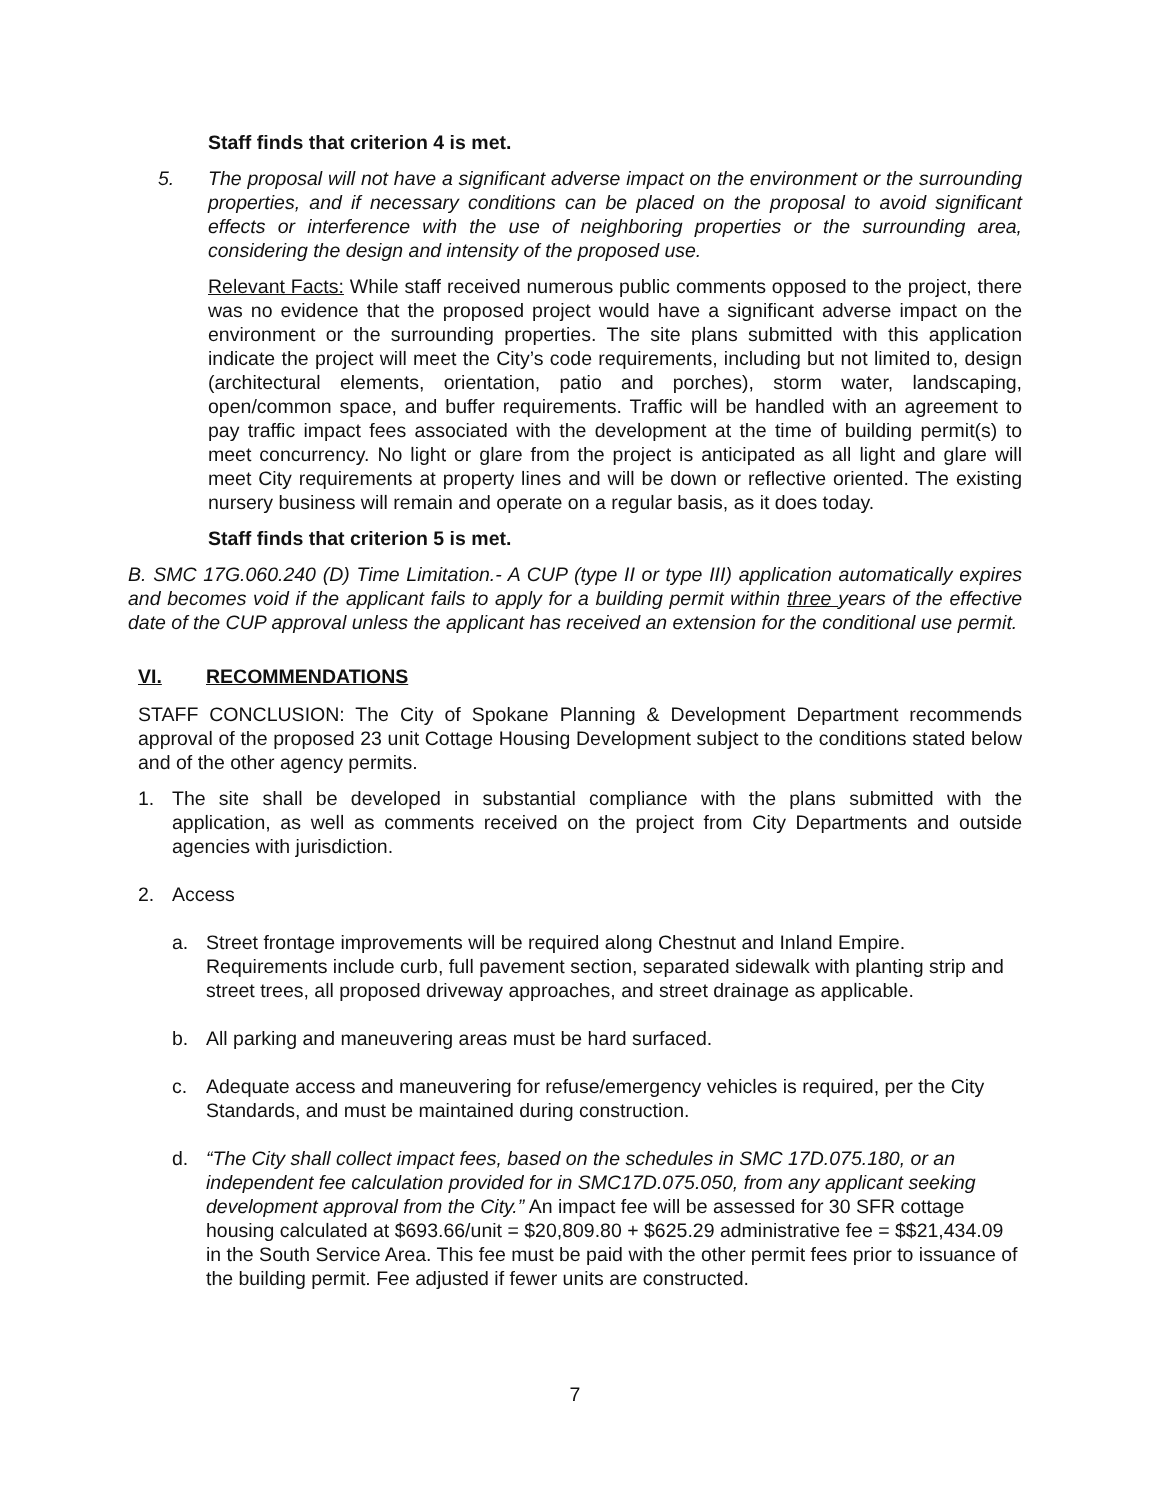Staff finds that criterion 4 is met.
5. The proposal will not have a significant adverse impact on the environment or the surrounding properties, and if necessary conditions can be placed on the proposal to avoid significant effects or interference with the use of neighboring properties or the surrounding area, considering the design and intensity of the proposed use.
Relevant Facts: While staff received numerous public comments opposed to the project, there was no evidence that the proposed project would have a significant adverse impact on the environment or the surrounding properties. The site plans submitted with this application indicate the project will meet the City’s code requirements, including but not limited to, design (architectural elements, orientation, patio and porches), storm water, landscaping, open/common space, and buffer requirements. Traffic will be handled with an agreement to pay traffic impact fees associated with the development at the time of building permit(s) to meet concurrency. No light or glare from the project is anticipated as all light and glare will meet City requirements at property lines and will be down or reflective oriented. The existing nursery business will remain and operate on a regular basis, as it does today.
Staff finds that criterion 5 is met.
B. SMC 17G.060.240 (D) Time Limitation.- A CUP (type II or type III) application automatically expires and becomes void if the applicant fails to apply for a building permit within three years of the effective date of the CUP approval unless the applicant has received an extension for the conditional use permit.
VI. RECOMMENDATIONS
STAFF CONCLUSION: The City of Spokane Planning & Development Department recommends approval of the proposed 23 unit Cottage Housing Development subject to the conditions stated below and of the other agency permits.
1. The site shall be developed in substantial compliance with the plans submitted with the application, as well as comments received on the project from City Departments and outside agencies with jurisdiction.
2. Access
a. Street frontage improvements will be required along Chestnut and Inland Empire. Requirements include curb, full pavement section, separated sidewalk with planting strip and street trees, all proposed driveway approaches, and street drainage as applicable.
b. All parking and maneuvering areas must be hard surfaced.
c. Adequate access and maneuvering for refuse/emergency vehicles is required, per the City Standards, and must be maintained during construction.
d. “The City shall collect impact fees, based on the schedules in SMC 17D.075.180, or an independent fee calculation provided for in SMC17D.075.050, from any applicant seeking development approval from the City.” An impact fee will be assessed for 30 SFR cottage housing calculated at $693.66/unit = $20,809.80 + $625.29 administrative fee = $$21,434.09 in the South Service Area. This fee must be paid with the other permit fees prior to issuance of the building permit. Fee adjusted if fewer units are constructed.
7